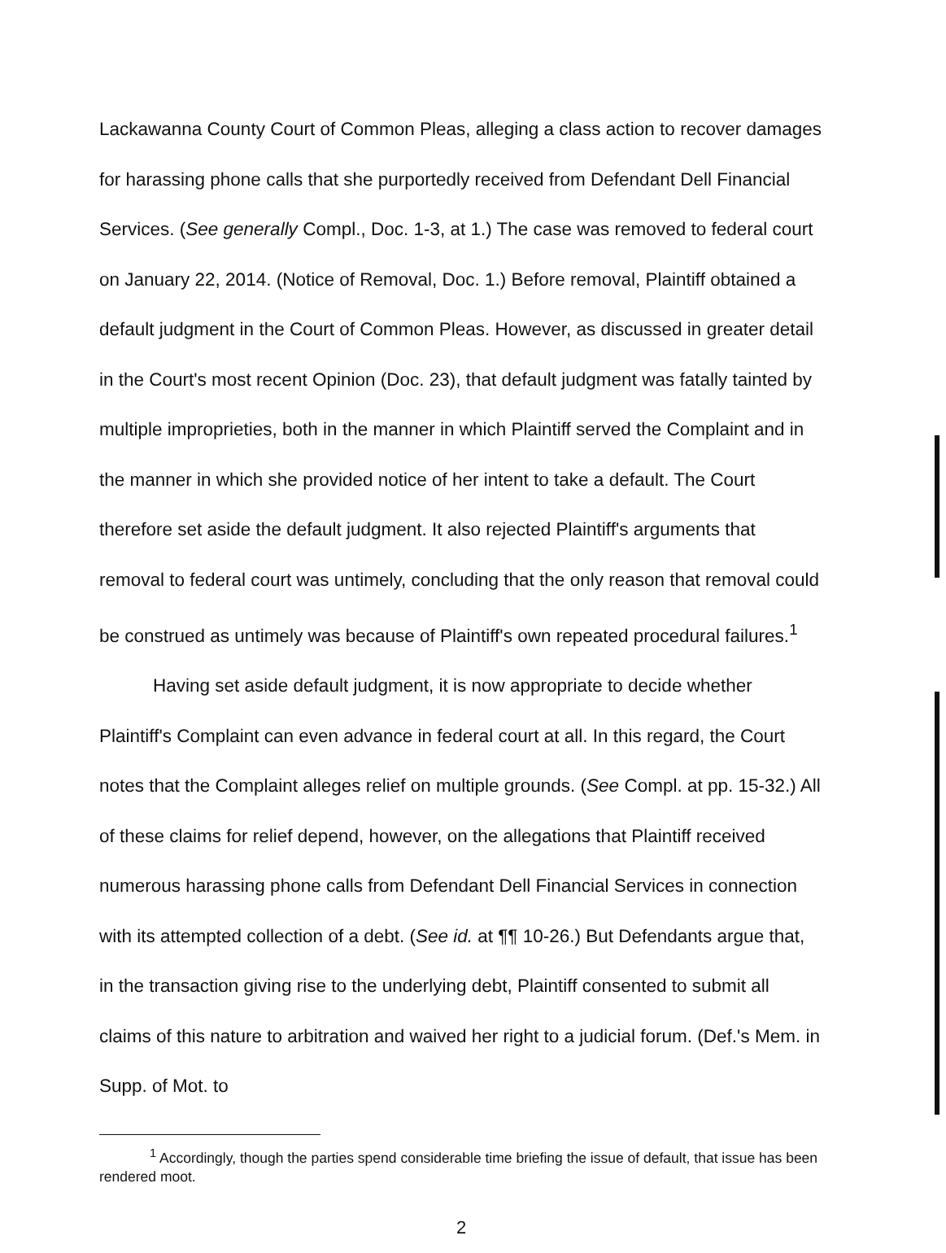Lackawanna County Court of Common Pleas, alleging a class action to recover damages for harassing phone calls that she purportedly received from Defendant Dell Financial Services. (See generally Compl., Doc. 1-3, at 1.) The case was removed to federal court on January 22, 2014. (Notice of Removal, Doc. 1.) Before removal, Plaintiff obtained a default judgment in the Court of Common Pleas. However, as discussed in greater detail in the Court's most recent Opinion (Doc. 23), that default judgment was fatally tainted by multiple improprieties, both in the manner in which Plaintiff served the Complaint and in the manner in which she provided notice of her intent to take a default. The Court therefore set aside the default judgment. It also rejected Plaintiff's arguments that removal to federal court was untimely, concluding that the only reason that removal could be construed as untimely was because of Plaintiff's own repeated procedural failures.<sup>1</sup>
Having set aside default judgment, it is now appropriate to decide whether Plaintiff's Complaint can even advance in federal court at all. In this regard, the Court notes that the Complaint alleges relief on multiple grounds. (See Compl. at pp. 15-32.) All of these claims for relief depend, however, on the allegations that Plaintiff received numerous harassing phone calls from Defendant Dell Financial Services in connection with its attempted collection of a debt. (See id. at ¶¶ 10-26.) But Defendants argue that, in the transaction giving rise to the underlying debt, Plaintiff consented to submit all claims of this nature to arbitration and waived her right to a judicial forum. (Def.'s Mem. in Supp. of Mot. to
<sup>1</sup> Accordingly, though the parties spend considerable time briefing the issue of default, that issue has been rendered moot.
2